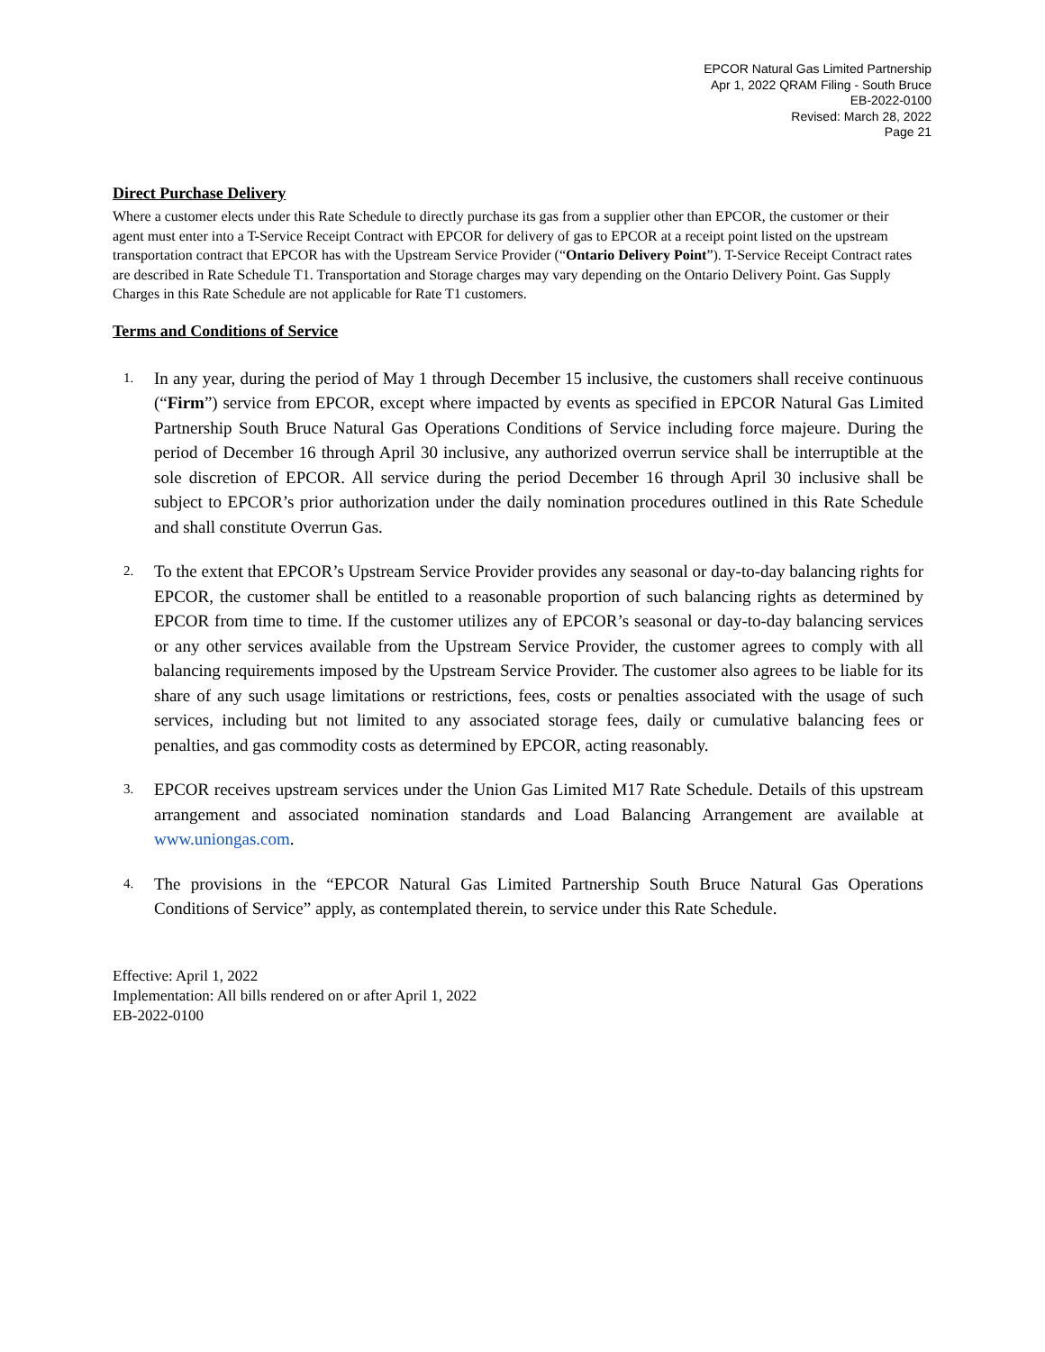EPCOR Natural Gas Limited Partnership
Apr 1, 2022 QRAM Filing - South Bruce
EB-2022-0100
Revised: March 28, 2022
Page 21
Direct Purchase Delivery
Where a customer elects under this Rate Schedule to directly purchase its gas from a supplier other than EPCOR, the customer or their agent must enter into a T-Service Receipt Contract with EPCOR for delivery of gas to EPCOR at a receipt point listed on the upstream transportation contract that EPCOR has with the Upstream Service Provider (“Ontario Delivery Point”). T-Service Receipt Contract rates are described in Rate Schedule T1. Transportation and Storage charges may vary depending on the Ontario Delivery Point. Gas Supply Charges in this Rate Schedule are not applicable for Rate T1 customers.
Terms and Conditions of Service
1. In any year, during the period of May 1 through December 15 inclusive, the customers shall receive continuous (“Firm”) service from EPCOR, except where impacted by events as specified in EPCOR Natural Gas Limited Partnership South Bruce Natural Gas Operations Conditions of Service including force majeure. During the period of December 16 through April 30 inclusive, any authorized overrun service shall be interruptible at the sole discretion of EPCOR. All service during the period December 16 through April 30 inclusive shall be subject to EPCOR’s prior authorization under the daily nomination procedures outlined in this Rate Schedule and shall constitute Overrun Gas.
2. To the extent that EPCOR’s Upstream Service Provider provides any seasonal or day-to-day balancing rights for EPCOR, the customer shall be entitled to a reasonable proportion of such balancing rights as determined by EPCOR from time to time. If the customer utilizes any of EPCOR’s seasonal or day-to-day balancing services or any other services available from the Upstream Service Provider, the customer agrees to comply with all balancing requirements imposed by the Upstream Service Provider. The customer also agrees to be liable for its share of any such usage limitations or restrictions, fees, costs or penalties associated with the usage of such services, including but not limited to any associated storage fees, daily or cumulative balancing fees or penalties, and gas commodity costs as determined by EPCOR, acting reasonably.
3. EPCOR receives upstream services under the Union Gas Limited M17 Rate Schedule. Details of this upstream arrangement and associated nomination standards and Load Balancing Arrangement are available at www.uniongas.com.
4. The provisions in the “EPCOR Natural Gas Limited Partnership South Bruce Natural Gas Operations Conditions of Service” apply, as contemplated therein, to service under this Rate Schedule.
Effective: April 1, 2022
Implementation: All bills rendered on or after April 1, 2022
EB-2022-0100